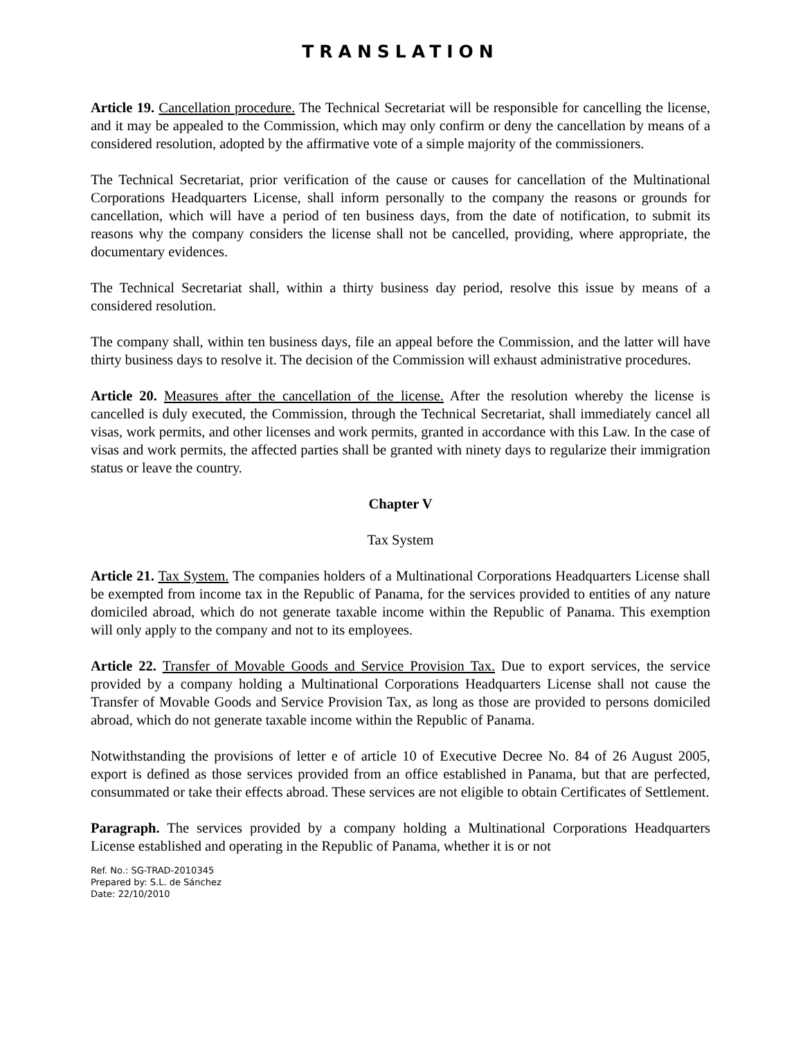TRANSLATION
Article 19. Cancellation procedure. The Technical Secretariat will be responsible for cancelling the license, and it may be appealed to the Commission, which may only confirm or deny the cancellation by means of a considered resolution, adopted by the affirmative vote of a simple majority of the commissioners.
The Technical Secretariat, prior verification of the cause or causes for cancellation of the Multinational Corporations Headquarters License, shall inform personally to the company the reasons or grounds for cancellation, which will have a period of ten business days, from the date of notification, to submit its reasons why the company considers the license shall not be cancelled, providing, where appropriate, the documentary evidences.
The Technical Secretariat shall, within a thirty business day period, resolve this issue by means of a considered resolution.
The company shall, within ten business days, file an appeal before the Commission, and the latter will have thirty business days to resolve it. The decision of the Commission will exhaust administrative procedures.
Article 20. Measures after the cancellation of the license. After the resolution whereby the license is cancelled is duly executed, the Commission, through the Technical Secretariat, shall immediately cancel all visas, work permits, and other licenses and work permits, granted in accordance with this Law. In the case of visas and work permits, the affected parties shall be granted with ninety days to regularize their immigration status or leave the country.
Chapter V
Tax System
Article 21. Tax System. The companies holders of a Multinational Corporations Headquarters License shall be exempted from income tax in the Republic of Panama, for the services provided to entities of any nature domiciled abroad, which do not generate taxable income within the Republic of Panama. This exemption will only apply to the company and not to its employees.
Article 22. Transfer of Movable Goods and Service Provision Tax. Due to export services, the service provided by a company holding a Multinational Corporations Headquarters License shall not cause the Transfer of Movable Goods and Service Provision Tax, as long as those are provided to persons domiciled abroad, which do not generate taxable income within the Republic of Panama.
Notwithstanding the provisions of letter e of article 10 of Executive Decree No. 84 of 26 August 2005, export is defined as those services provided from an office established in Panama, but that are perfected, consummated or take their effects abroad. These services are not eligible to obtain Certificates of Settlement.
Paragraph. The services provided by a company holding a Multinational Corporations Headquarters License established and operating in the Republic of Panama, whether it is or not
Ref. No.: SG-TRAD-2010345
Prepared by: S.L. de Sánchez
Date: 22/10/2010